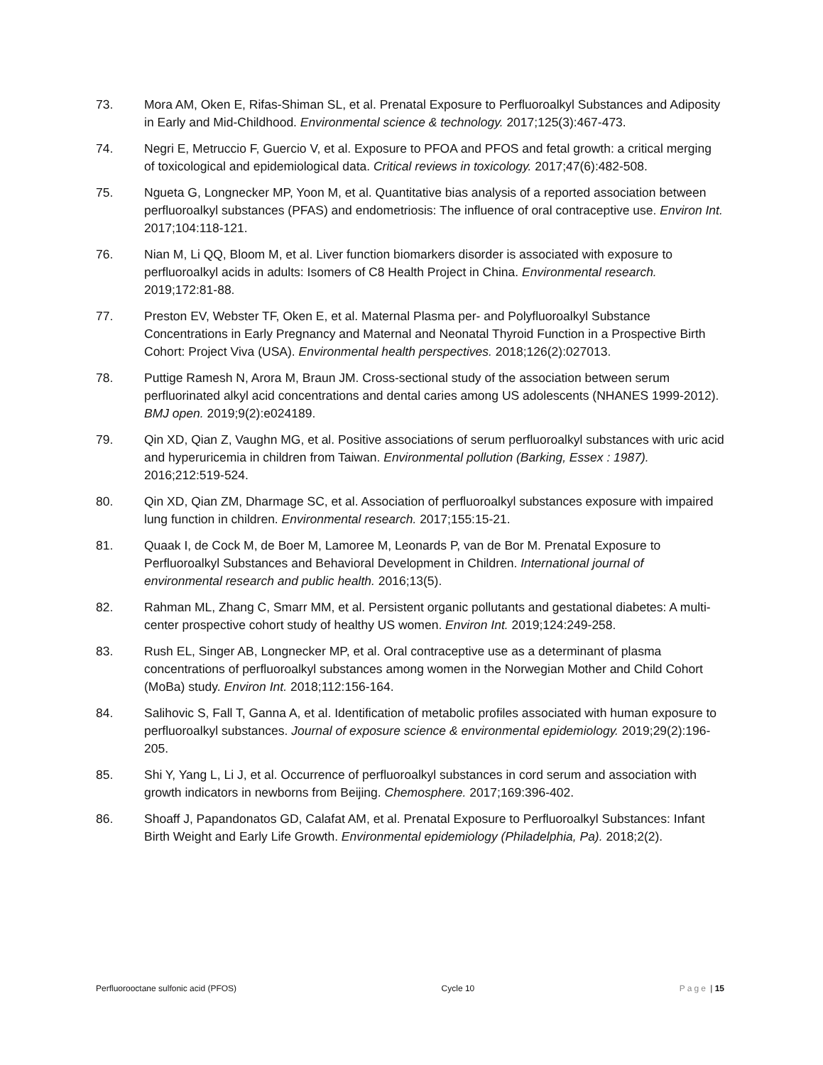73. Mora AM, Oken E, Rifas-Shiman SL, et al. Prenatal Exposure to Perfluoroalkyl Substances and Adiposity in Early and Mid-Childhood. Environmental science & technology. 2017;125(3):467-473.
74. Negri E, Metruccio F, Guercio V, et al. Exposure to PFOA and PFOS and fetal growth: a critical merging of toxicological and epidemiological data. Critical reviews in toxicology. 2017;47(6):482-508.
75. Ngueta G, Longnecker MP, Yoon M, et al. Quantitative bias analysis of a reported association between perfluoroalkyl substances (PFAS) and endometriosis: The influence of oral contraceptive use. Environ Int. 2017;104:118-121.
76. Nian M, Li QQ, Bloom M, et al. Liver function biomarkers disorder is associated with exposure to perfluoroalkyl acids in adults: Isomers of C8 Health Project in China. Environmental research. 2019;172:81-88.
77. Preston EV, Webster TF, Oken E, et al. Maternal Plasma per- and Polyfluoroalkyl Substance Concentrations in Early Pregnancy and Maternal and Neonatal Thyroid Function in a Prospective Birth Cohort: Project Viva (USA). Environmental health perspectives. 2018;126(2):027013.
78. Puttige Ramesh N, Arora M, Braun JM. Cross-sectional study of the association between serum perfluorinated alkyl acid concentrations and dental caries among US adolescents (NHANES 1999-2012). BMJ open. 2019;9(2):e024189.
79. Qin XD, Qian Z, Vaughn MG, et al. Positive associations of serum perfluoroalkyl substances with uric acid and hyperuricemia in children from Taiwan. Environmental pollution (Barking, Essex : 1987). 2016;212:519-524.
80. Qin XD, Qian ZM, Dharmage SC, et al. Association of perfluoroalkyl substances exposure with impaired lung function in children. Environmental research. 2017;155:15-21.
81. Quaak I, de Cock M, de Boer M, Lamoree M, Leonards P, van de Bor M. Prenatal Exposure to Perfluoroalkyl Substances and Behavioral Development in Children. International journal of environmental research and public health. 2016;13(5).
82. Rahman ML, Zhang C, Smarr MM, et al. Persistent organic pollutants and gestational diabetes: A multi-center prospective cohort study of healthy US women. Environ Int. 2019;124:249-258.
83. Rush EL, Singer AB, Longnecker MP, et al. Oral contraceptive use as a determinant of plasma concentrations of perfluoroalkyl substances among women in the Norwegian Mother and Child Cohort (MoBa) study. Environ Int. 2018;112:156-164.
84. Salihovic S, Fall T, Ganna A, et al. Identification of metabolic profiles associated with human exposure to perfluoroalkyl substances. Journal of exposure science & environmental epidemiology. 2019;29(2):196-205.
85. Shi Y, Yang L, Li J, et al. Occurrence of perfluoroalkyl substances in cord serum and association with growth indicators in newborns from Beijing. Chemosphere. 2017;169:396-402.
86. Shoaff J, Papandonatos GD, Calafat AM, et al. Prenatal Exposure to Perfluoroalkyl Substances: Infant Birth Weight and Early Life Growth. Environmental epidemiology (Philadelphia, Pa). 2018;2(2).
Perfluorooctane sulfonic acid (PFOS) Cycle 10 Page | 15